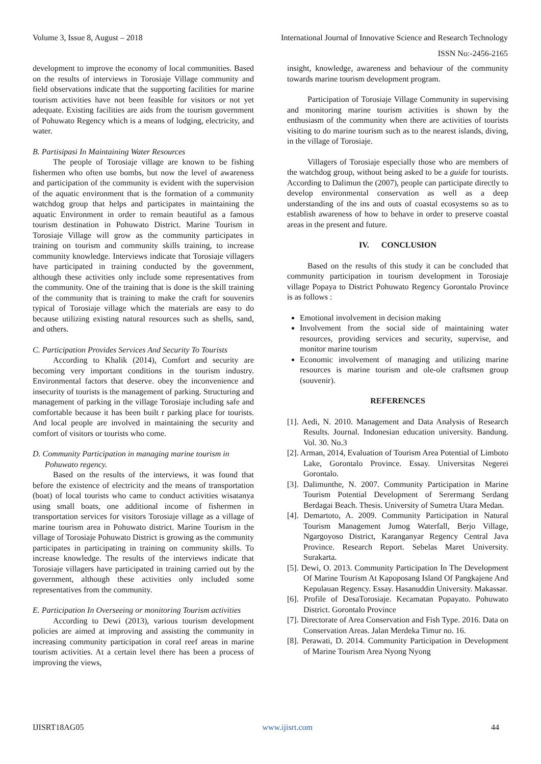Volume 3, Issue 8, August – 2018 International Journal of Innovative Science and Research Technology
ISSN No:-2456-2165
development to improve the economy of local communities. Based on the results of interviews in Torosiaje Village community and field observations indicate that the supporting facilities for marine tourism activities have not been feasible for visitors or not yet adequate. Existing facilities are aids from the tourism government of Pohuwato Regency which is a means of lodging, electricity, and water.
B. Partisipasi In Maintaining Water Resources
The people of Torosiaje village are known to be fishing fishermen who often use bombs, but now the level of awareness and participation of the community is evident with the supervision of the aquatic environment that is the formation of a community watchdog group that helps and participates in maintaining the aquatic Environment in order to remain beautiful as a famous tourism destination in Pohuwato District. Marine Tourism in Torosiaje Village will grow as the community participates in training on tourism and community skills training, to increase community knowledge. Interviews indicate that Torosiaje villagers have participated in training conducted by the government, although these activities only include some representatives from the community. One of the training that is done is the skill training of the community that is training to make the craft for souvenirs typical of Torosiaje village which the materials are easy to do because utilizing existing natural resources such as shells, sand, and others.
C. Participation Provides Services And Security To Tourists
According to Khalik (2014), Comfort and security are becoming very important conditions in the tourism industry. Environmental factors that deserve. obey the inconvenience and insecurity of tourists is the management of parking. Structuring and management of parking in the village Torosiaje including safe and comfortable because it has been built r parking place for tourists. And local people are involved in maintaining the security and comfort of visitors or tourists who come.
D. Community Participation in managing marine tourism in Pohuwato regency.
Based on the results of the interviews, it was found that before the existence of electricity and the means of transportation (boat) of local tourists who came to conduct activities wisatanya using small boats, one additional income of fishermen in transportation services for visitors Torosiaje village as a village of marine tourism area in Pohuwato district. Marine Tourism in the village of Torosiaje Pohuwato District is growing as the community participates in participating in training on community skills. To increase knowledge. The results of the interviews indicate that Torosiaje villagers have participated in training carried out by the government, although these activities only included some representatives from the community.
E. Participation In Overseeing or monitoring Tourism activities
According to Dewi (2013), various tourism development policies are aimed at improving and assisting the community in increasing community participation in coral reef areas in marine tourism activities. At a certain level there has been a process of improving the views,
insight, knowledge, awareness and behaviour of the community towards marine tourism development program.
Participation of Torosiaje Village Community in supervising and monitoring marine tourism activities is shown by the enthusiasm of the community when there are activities of tourists visiting to do marine tourism such as to the nearest islands, diving, in the village of Torosiaje.
Villagers of Torosiaje especially those who are members of the watchdog group, without being asked to be a guide for tourists. According to Dalimun the (2007), people can participate directly to develop environmental conservation as well as a deep understanding of the ins and outs of coastal ecosystems so as to establish awareness of how to behave in order to preserve coastal areas in the present and future.
IV. CONCLUSION
Based on the results of this study it can be concluded that community participation in tourism development in Torosiaje village Popaya to District Pohuwato Regency Gorontalo Province is as follows :
Emotional involvement in decision making
Involvement from the social side of maintaining water resources, providing services and security, supervise, and monitor marine tourism
Economic involvement of managing and utilizing marine resources is marine tourism and ole-ole craftsmen group (souvenir).
REFERENCES
[1]. Aedi, N. 2010. Management and Data Analysis of Research Results. Journal. Indonesian education university. Bandung. Vol. 30. No.3
[2]. Arman, 2014, Evaluation of Tourism Area Potential of Limboto Lake, Gorontalo Province. Essay. Universitas Negerei Gorontalo.
[3]. Dalimunthe, N. 2007. Community Participation in Marine Tourism Potential Development of Serermang Serdang Berdagai Beach. Thesis. University of Sumetra Utara Medan.
[4]. Demartoto, A. 2009. Community Participation in Natural Tourism Management Jumog Waterfall, Berjo Village, Ngargoyoso District, Karanganyar Regency Central Java Province. Research Report. Sebelas Maret University. Surakarta.
[5]. Dewi, O. 2013. Community Participation In The Development Of Marine Tourism At Kapoposang Island Of Pangkajene And Kepulauan Regency. Essay. Hasanuddin University. Makassar.
[6]. Profile of DesaTorosiaje. Kecamatan Popayato. Pohuwato District. Gorontalo Province
[7]. Directorate of Area Conservation and Fish Type. 2016. Data on Conservation Areas. Jalan Merdeka Timur no. 16.
[8]. Perawati, D. 2014. Community Participation in Development of Marine Tourism Area Nyong Nyong
IJISRT18AG05 www.ijisrt.com 44